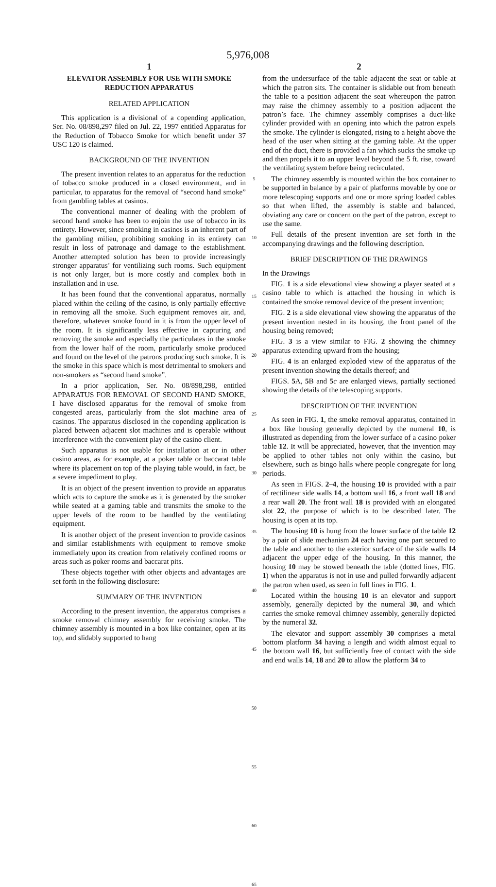5,976,008
1
ELEVATOR ASSEMBLY FOR USE WITH SMOKE REDUCTION APPARATUS
RELATED APPLICATION
This application is a divisional of a copending application, Ser. No. 08/898,297 filed on Jul. 22, 1997 entitled Apparatus for the Reduction of Tobacco Smoke for which benefit under 37 USC 120 is claimed.
BACKGROUND OF THE INVENTION
The present invention relates to an apparatus for the reduction of tobacco smoke produced in a closed environment, and in particular, to apparatus for the removal of “second hand smoke” from gambling tables at casinos.
The conventional manner of dealing with the problem of second hand smoke has been to enjoin the use of tobacco in its entirety. However, since smoking in casinos is an inherent part of the gambling milieu, prohibiting smoking in its entirety can result in loss of patronage and damage to the establishment. Another attempted solution has been to provide increasingly stronger apparatus’ for ventilizing such rooms. Such equipment is not only larger, but is more costly and complex both in installation and in use.
It has been found that the conventional apparatus, normally placed within the ceiling of the casino, is only partially effective in removing all the smoke. Such equipment removes air, and, therefore, whatever smoke found in it is from the upper level of the room. It is significantly less effective in capturing and removing the smoke and especially the particulates in the smoke from the lower half of the room, particularly smoke produced and found on the level of the patrons producing such smoke. It is the smoke in this space which is most detrimental to smokers and non-smokers as “second hand smoke”.
In a prior application, Ser. No. 08/898,298, entitled APPARATUS FOR REMOVAL OF SECOND HAND SMOKE, I have disclosed apparatus for the removal of smoke from congested areas, particularly from the slot machine area of casinos. The apparatus disclosed in the copending application is placed between adjacent slot machines and is operable without interference with the convenient play of the casino client.
Such apparatus is not usable for installation at or in other casino areas, as for example, at a poker table or baccarat table where its placement on top of the playing table would, in fact, be a severe impediment to play.
It is an object of the present invention to provide an apparatus which acts to capture the smoke as it is generated by the smoker while seated at a gaming table and transmits the smoke to the upper levels of the room to be handled by the ventilating equipment.
It is another object of the present invention to provide casinos and similar establishments with equipment to remove smoke immediately upon its creation from relatively confined rooms or areas such as poker rooms and baccarat pits.
These objects together with other objects and advantages are set forth in the following disclosure:
SUMMARY OF THE INVENTION
According to the present invention, the apparatus comprises a smoke removal chimney assembly for receiving smoke. The chimney assembly is mounted in a box like container, open at its top, and slidably supported to hang
5
10
15
20
25
30
35
40
45
50
55
60
65
2
from the undersurface of the table adjacent the seat or table at which the patron sits. The container is slidable out from beneath the table to a position adjacent the seat whereupon the patron may raise the chimney assembly to a position adjacent the patron’s face. The chimney assembly comprises a duct-like cylinder provided with an opening into which the patron expels the smoke. The cylinder is elongated, rising to a height above the head of the user when sitting at the gaming table. At the upper end of the duct, there is provided a fan which sucks the smoke up and then propels it to an upper level beyond the 5 ft. rise, toward the ventilating system before being recirculated.
The chimney assembly is mounted within the box container to be supported in balance by a pair of platforms movable by one or more telescoping supports and one or more spring loaded cables so that when lifted, the assembly is stable and balanced, obviating any care or concern on the part of the patron, except to use the same.
Full details of the present invention are set forth in the accompanying drawings and the following description.
BRIEF DESCRIPTION OF THE DRAWINGS
In the Drawings
FIG. 1 is a side elevational view showing a player seated at a casino table to which is attached the housing in which is contained the smoke removal device of the present invention;
FIG. 2 is a side elevational view showing the apparatus of the present invention nested in its housing, the front panel of the housing being removed;
FIG. 3 is a view similar to FIG. 2 showing the chimney apparatus extending upward from the housing;
FIG. 4 is an enlarged exploded view of the apparatus of the present invention showing the details thereof; and
FIGS. 5 A, 5 B and 5 c are enlarged views, partially sectioned showing the details of the telescoping supports.
DESCRIPTION OF THE INVENTION
As seen in FIG. 1, the smoke removal apparatus, contained in a box like housing generally depicted by the numeral 10, is illustrated as depending from the lower surface of a casino poker table 12. It will be appreciated, however, that the invention may be applied to other tables not only within the casino, but elsewhere, such as bingo halls where people congregate for long periods.
As seen in FIGS. 2–4, the housing 10 is provided with a pair of rectilinear side walls 14, a bottom wall 16, a front wall 18 and a rear wall 20. The front wall 18 is provided with an elongated slot 22, the purpose of which is to be described later. The housing is open at its top.
The housing 10 is hung from the lower surface of the table 12 by a pair of slide mechanism 24 each having one part secured to the table and another to the exterior surface of the side walls 14 adjacent the upper edge of the housing. In this manner, the housing 10 may be stowed beneath the table (dotted lines, FIG. 1) when the apparatus is not in use and pulled forwardly adjacent the patron when used, as seen in full lines in FIG. 1.
Located within the housing 10 is an elevator and support assembly, generally depicted by the numeral 30, and which carries the smoke removal chimney assembly, generally depicted by the numeral 32.
The elevator and support assembly 30 comprises a metal bottom platform 34 having a length and width almost equal to the bottom wall 16, but sufficiently free of contact with the side and end walls 14, 18 and 20 to allow the platform 34 to